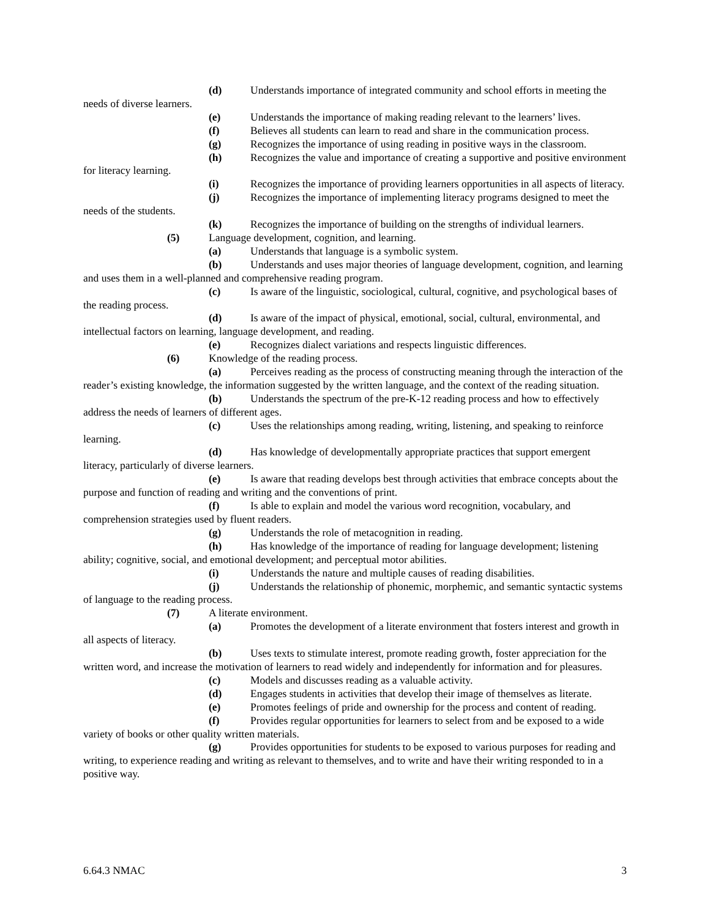(d) Understands importance of integrated community and school efforts in meeting the needs of diverse learners.
(e) Understands the importance of making reading relevant to the learners’ lives.
(f) Believes all students can learn to read and share in the communication process.
(g) Recognizes the importance of using reading in positive ways in the classroom.
(h) Recognizes the value and importance of creating a supportive and positive environment for literacy learning.
(i) Recognizes the importance of providing learners opportunities in all aspects of literacy.
(j) Recognizes the importance of implementing literacy programs designed to meet the needs of the students.
(k) Recognizes the importance of building on the strengths of individual learners.
(5) Language development, cognition, and learning.
(a) Understands that language is a symbolic system.
(b) Understands and uses major theories of language development, cognition, and learning and uses them in a well-planned and comprehensive reading program.
(c) Is aware of the linguistic, sociological, cultural, cognitive, and psychological bases of the reading process.
(d) Is aware of the impact of physical, emotional, social, cultural, environmental, and intellectual factors on learning, language development, and reading.
(e) Recognizes dialect variations and respects linguistic differences.
(6) Knowledge of the reading process.
(a) Perceives reading as the process of constructing meaning through the interaction of the reader’s existing knowledge, the information suggested by the written language, and the context of the reading situation.
(b) Understands the spectrum of the pre-K-12 reading process and how to effectively address the needs of learners of different ages.
(c) Uses the relationships among reading, writing, listening, and speaking to reinforce learning.
(d) Has knowledge of developmentally appropriate practices that support emergent literacy, particularly of diverse learners.
(e) Is aware that reading develops best through activities that embrace concepts about the purpose and function of reading and writing and the conventions of print.
(f) Is able to explain and model the various word recognition, vocabulary, and comprehension strategies used by fluent readers.
(g) Understands the role of metacognition in reading.
(h) Has knowledge of the importance of reading for language development; listening ability; cognitive, social, and emotional development; and perceptual motor abilities.
(i) Understands the nature and multiple causes of reading disabilities.
(j) Understands the relationship of phonemic, morphemic, and semantic syntactic systems of language to the reading process.
(7) A literate environment.
(a) Promotes the development of a literate environment that fosters interest and growth in all aspects of literacy.
(b) Uses texts to stimulate interest, promote reading growth, foster appreciation for the written word, and increase the motivation of learners to read widely and independently for information and for pleasures.
(c) Models and discusses reading as a valuable activity.
(d) Engages students in activities that develop their image of themselves as literate.
(e) Promotes feelings of pride and ownership for the process and content of reading.
(f) Provides regular opportunities for learners to select from and be exposed to a wide variety of books or other quality written materials.
(g) Provides opportunities for students to be exposed to various purposes for reading and writing, to experience reading and writing as relevant to themselves, and to write and have their writing responded to in a positive way.
6.64.3 NMAC 3